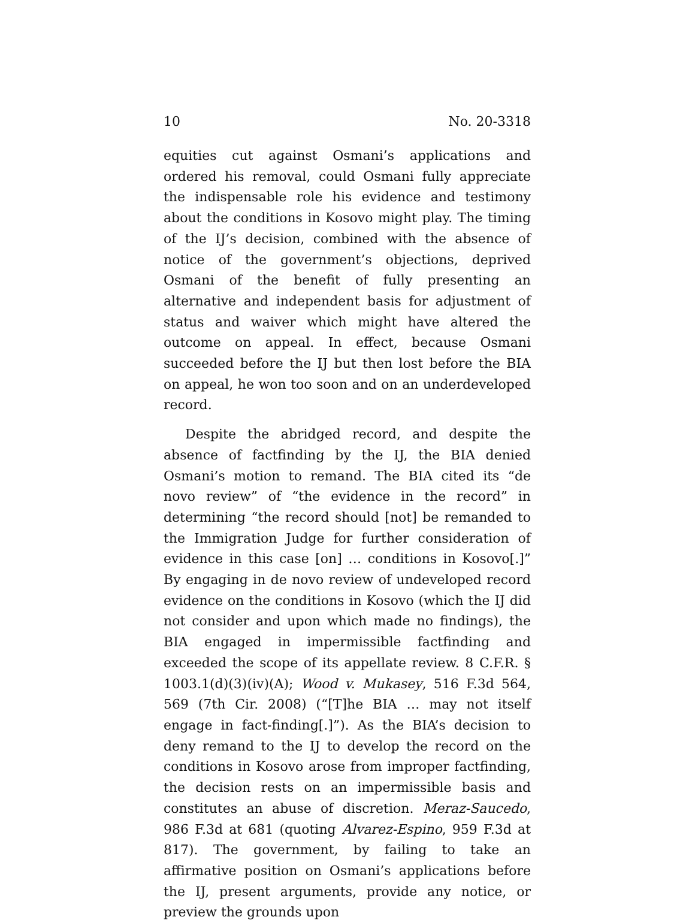10 No. 20-3318
equities cut against Osmani’s applications and ordered his removal, could Osmani fully appreciate the indispensable role his evidence and testimony about the conditions in Kosovo might play. The timing of the IJ’s decision, combined with the absence of notice of the government’s objections, deprived Osmani of the benefit of fully presenting an alternative and independent basis for adjustment of status and waiver which might have altered the outcome on appeal. In effect, because Osmani succeeded before the IJ but then lost before the BIA on appeal, he won too soon and on an underdeveloped record.
Despite the abridged record, and despite the absence of factfinding by the IJ, the BIA denied Osmani’s motion to remand. The BIA cited its “de novo review” of “the evidence in the record” in determining “the record should [not] be remanded to the Immigration Judge for further consideration of evidence in this case [on] … conditions in Kosovo[.]” By engaging in de novo review of undeveloped record evidence on the conditions in Kosovo (which the IJ did not consider and upon which made no findings), the BIA engaged in impermissible factfinding and exceeded the scope of its appellate review. 8 C.F.R. § 1003.1(d)(3)(iv)(A); Wood v. Mukasey, 516 F.3d 564, 569 (7th Cir. 2008) (“[T]he BIA … may not itself engage in fact-finding[.]”). As the BIA’s decision to deny remand to the IJ to develop the record on the conditions in Kosovo arose from improper factfinding, the decision rests on an impermissible basis and constitutes an abuse of discretion. Meraz-Saucedo, 986 F.3d at 681 (quoting Alvarez-Espino, 959 F.3d at 817). The government, by failing to take an affirmative position on Osmani’s applications before the IJ, present arguments, provide any notice, or preview the grounds upon